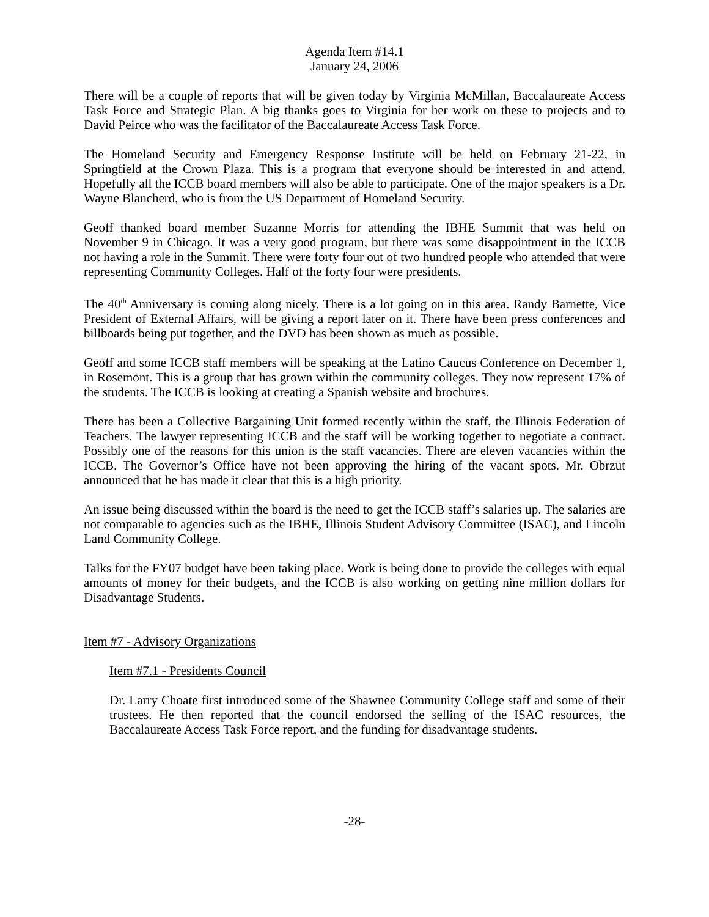Agenda Item #14.1
January 24, 2006
There will be a couple of reports that will be given today by Virginia McMillan, Baccalaureate Access Task Force and Strategic Plan. A big thanks goes to Virginia for her work on these to projects and to David Peirce who was the facilitator of the Baccalaureate Access Task Force.
The Homeland Security and Emergency Response Institute will be held on February 21-22, in Springfield at the Crown Plaza. This is a program that everyone should be interested in and attend. Hopefully all the ICCB board members will also be able to participate. One of the major speakers is a Dr. Wayne Blancherd, who is from the US Department of Homeland Security.
Geoff thanked board member Suzanne Morris for attending the IBHE Summit that was held on November 9 in Chicago. It was a very good program, but there was some disappointment in the ICCB not having a role in the Summit. There were forty four out of two hundred people who attended that were representing Community Colleges. Half of the forty four were presidents.
The 40<sup>th</sup> Anniversary is coming along nicely. There is a lot going on in this area. Randy Barnette, Vice President of External Affairs, will be giving a report later on it. There have been press conferences and billboards being put together, and the DVD has been shown as much as possible.
Geoff and some ICCB staff members will be speaking at the Latino Caucus Conference on December 1, in Rosemont. This is a group that has grown within the community colleges. They now represent 17% of the students. The ICCB is looking at creating a Spanish website and brochures.
There has been a Collective Bargaining Unit formed recently within the staff, the Illinois Federation of Teachers. The lawyer representing ICCB and the staff will be working together to negotiate a contract. Possibly one of the reasons for this union is the staff vacancies. There are eleven vacancies within the ICCB. The Governor’s Office have not been approving the hiring of the vacant spots. Mr. Obrzut announced that he has made it clear that this is a high priority.
An issue being discussed within the board is the need to get the ICCB staff’s salaries up. The salaries are not comparable to agencies such as the IBHE, Illinois Student Advisory Committee (ISAC), and Lincoln Land Community College.
Talks for the FY07 budget have been taking place. Work is being done to provide the colleges with equal amounts of money for their budgets, and the ICCB is also working on getting nine million dollars for Disadvantage Students.
Item #7 - Advisory Organizations
Item #7.1 - Presidents Council
Dr. Larry Choate first introduced some of the Shawnee Community College staff and some of their trustees. He then reported that the council endorsed the selling of the ISAC resources, the Baccalaureate Access Task Force report, and the funding for disadvantage students.
-28-